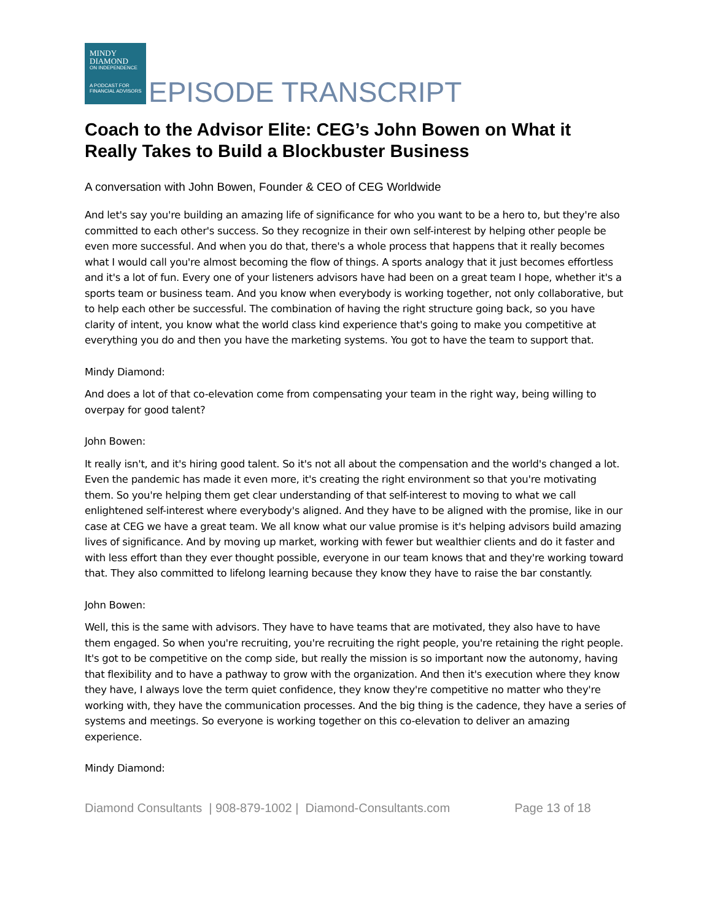MINDY
DIAMOND
ON INDEPENDENCE
A PODCAST FOR
FINANCIAL ADVISORS
EPISODE TRANSCRIPT
Coach to the Advisor Elite: CEG’s John Bowen on What it Really Takes to Build a Blockbuster Business
A conversation with John Bowen, Founder & CEO of CEG Worldwide
And let's say you're building an amazing life of significance for who you want to be a hero to, but they're also committed to each other's success. So they recognize in their own self-interest by helping other people be even more successful. And when you do that, there's a whole process that happens that it really becomes what I would call you're almost becoming the flow of things. A sports analogy that it just becomes effortless and it's a lot of fun. Every one of your listeners advisors have had been on a great team I hope, whether it's a sports team or business team. And you know when everybody is working together, not only collaborative, but to help each other be successful. The combination of having the right structure going back, so you have clarity of intent, you know what the world class kind experience that's going to make you competitive at everything you do and then you have the marketing systems. You got to have the team to support that.
Mindy Diamond:
And does a lot of that co-elevation come from compensating your team in the right way, being willing to overpay for good talent?
John Bowen:
It really isn't, and it's hiring good talent. So it's not all about the compensation and the world's changed a lot. Even the pandemic has made it even more, it's creating the right environment so that you're motivating them. So you're helping them get clear understanding of that self-interest to moving to what we call enlightened self-interest where everybody's aligned. And they have to be aligned with the promise, like in our case at CEG we have a great team. We all know what our value promise is it's helping advisors build amazing lives of significance. And by moving up market, working with fewer but wealthier clients and do it faster and with less effort than they ever thought possible, everyone in our team knows that and they're working toward that. They also committed to lifelong learning because they know they have to raise the bar constantly.
John Bowen:
Well, this is the same with advisors. They have to have teams that are motivated, they also have to have them engaged. So when you're recruiting, you're recruiting the right people, you're retaining the right people. It's got to be competitive on the comp side, but really the mission is so important now the autonomy, having that flexibility and to have a pathway to grow with the organization. And then it's execution where they know they have, I always love the term quiet confidence, they know they're competitive no matter who they're working with, they have the communication processes. And the big thing is the cadence, they have a series of systems and meetings. So everyone is working together on this co-elevation to deliver an amazing experience.
Mindy Diamond:
Diamond Consultants | 908-879-1002 | Diamond-Consultants.com Page 13 of 18